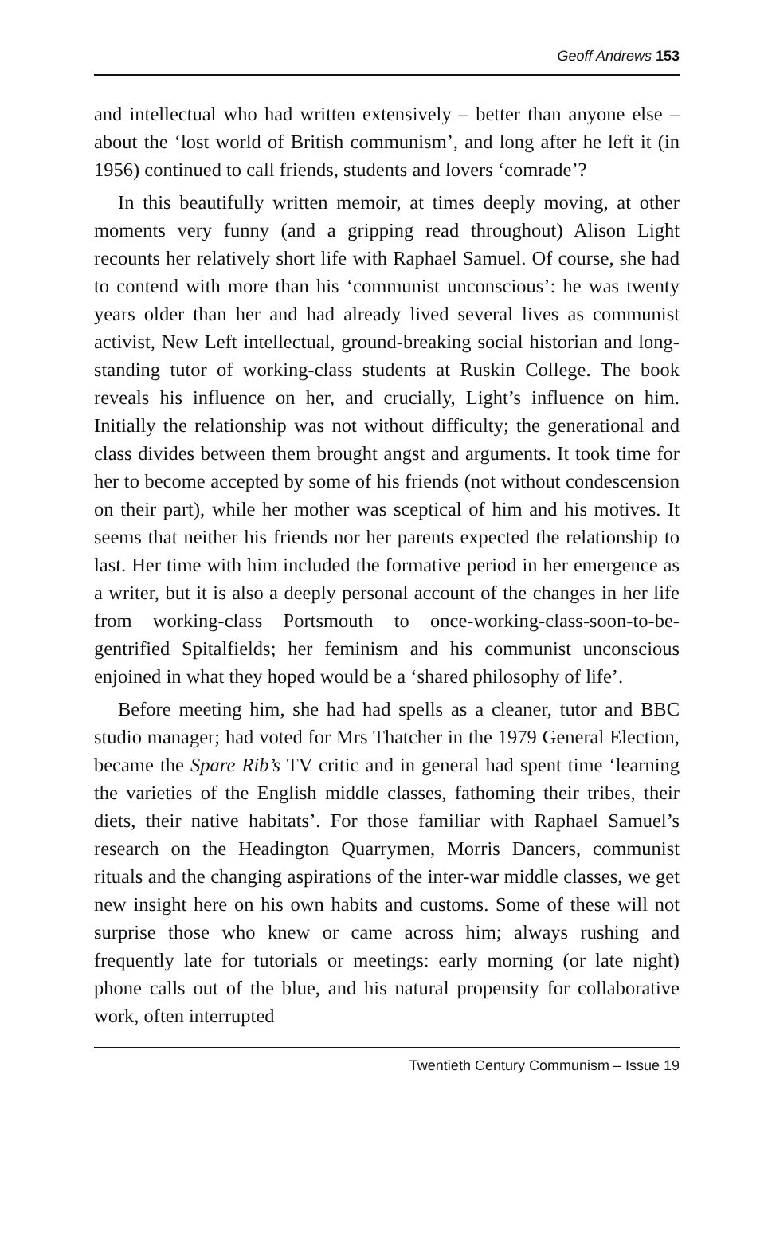Geoff Andrews 153
and intellectual who had written extensively – better than anyone else – about the ‘lost world of British communism’, and long after he left it (in 1956) continued to call friends, students and lovers ‘comrade’?
In this beautifully written memoir, at times deeply moving, at other moments very funny (and a gripping read throughout) Alison Light recounts her relatively short life with Raphael Samuel. Of course, she had to contend with more than his ‘communist unconscious’: he was twenty years older than her and had already lived several lives as communist activist, New Left intellectual, ground-breaking social historian and long-standing tutor of working-class students at Ruskin College. The book reveals his influence on her, and crucially, Light’s influence on him. Initially the relationship was not without difficulty; the generational and class divides between them brought angst and arguments. It took time for her to become accepted by some of his friends (not without condescension on their part), while her mother was sceptical of him and his motives. It seems that neither his friends nor her parents expected the relationship to last. Her time with him included the formative period in her emergence as a writer, but it is also a deeply personal account of the changes in her life from working-class Portsmouth to once-working-class-soon-to-be-gentrified Spitalfields; her feminism and his communist unconscious enjoined in what they hoped would be a ‘shared philosophy of life’.
Before meeting him, she had had spells as a cleaner, tutor and BBC studio manager; had voted for Mrs Thatcher in the 1979 General Election, became the Spare Rib’s TV critic and in general had spent time ‘learning the varieties of the English middle classes, fathoming their tribes, their diets, their native habitats’. For those familiar with Raphael Samuel’s research on the Headington Quarrymen, Morris Dancers, communist rituals and the changing aspirations of the inter-war middle classes, we get new insight here on his own habits and customs. Some of these will not surprise those who knew or came across him; always rushing and frequently late for tutorials or meetings: early morning (or late night) phone calls out of the blue, and his natural propensity for collaborative work, often interrupted
Twentieth Century Communism – Issue 19